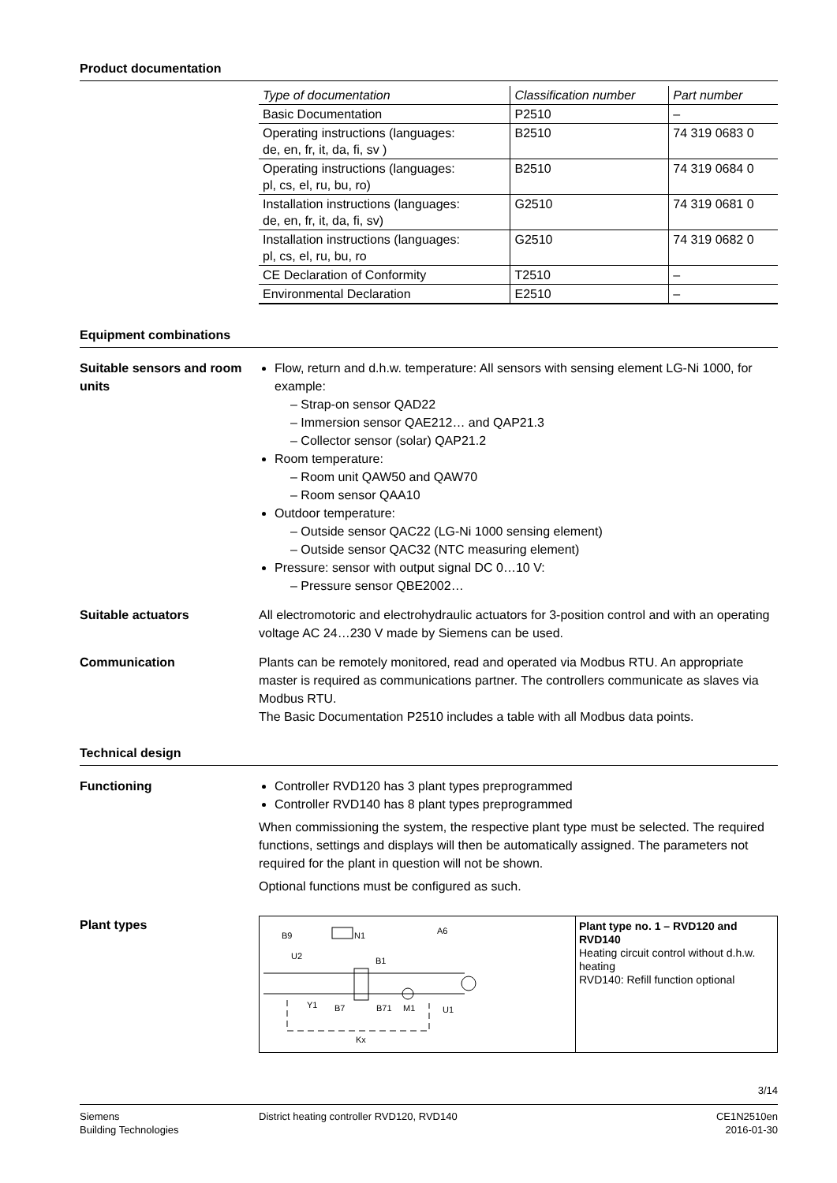Product documentation
| Type of documentation | Classification number | Part number |
| --- | --- | --- |
| Basic Documentation | P2510 | – |
| Operating instructions (languages: de, en, fr, it, da, fi, sv ) | B2510 | 74 319 0683 0 |
| Operating instructions (languages: pl, cs, el, ru, bu, ro) | B2510 | 74 319 0684 0 |
| Installation instructions (languages: de, en, fr, it, da, fi, sv) | G2510 | 74 319 0681 0 |
| Installation instructions (languages: pl, cs, el, ru, bu, ro | G2510 | 74 319 0682 0 |
| CE Declaration of Conformity | T2510 | – |
| Environmental Declaration | E2510 | – |
Equipment combinations
Suitable sensors and room units
Flow, return and d.h.w. temperature: All sensors with sensing element LG-Ni 1000, for example:
– Strap-on sensor QAD22
– Immersion sensor QAE212… and QAP21.3
– Collector sensor (solar) QAP21.2
Room temperature:
– Room unit QAW50 and QAW70
– Room sensor QAA10
Outdoor temperature:
– Outside sensor QAC22 (LG-Ni 1000 sensing element)
– Outside sensor QAC32 (NTC measuring element)
Pressure: sensor with output signal DC 0…10 V:
– Pressure sensor QBE2002…
Suitable actuators All electromotoric and electrohydraulic actuators for 3-position control and with an operating voltage AC 24…230 V made by Siemens can be used.
Communication Plants can be remotely monitored, read and operated via Modbus RTU. An appropriate master is required as communications partner. The controllers communicate as slaves via Modbus RTU.
The Basic Documentation P2510 includes a table with all Modbus data points.
Technical design
Functioning Controller RVD120 has 3 plant types preprogrammed
Controller RVD140 has 8 plant types preprogrammed
When commissioning the system, the respective plant type must be selected. The required functions, settings and displays will then be automatically assigned. The parameters not required for the plant in question will not be shown.
Optional functions must be configured as such.
Plant types
B9
N1
A6
U2
B1
Y1
B7
B71
M1
U1
Kx
Plant type no. 1 – RVD120 and RVD140
Heating circuit control without d.h.w. heating
RVD140: Refill function optional
3/14
Siemens
Building Technologies
District heating controller RVD120, RVD140
CE1N2510en
2016-01-30